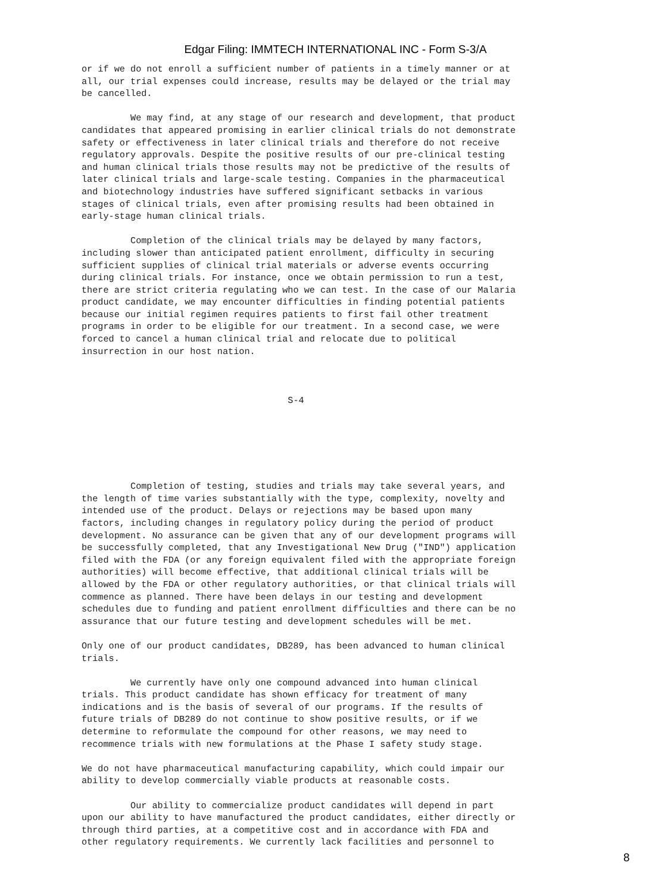Edgar Filing: IMMTECH INTERNATIONAL INC - Form S-3/A
or if we do not enroll a sufficient number of patients in a timely manner or at
all, our trial expenses could increase, results may be delayed or the trial may
be cancelled.

         We may find, at any stage of our research and development, that product
candidates that appeared promising in earlier clinical trials do not demonstrate
safety or effectiveness in later clinical trials and therefore do not receive
regulatory approvals. Despite the positive results of our pre-clinical testing
and human clinical trials those results may not be predictive of the results of
later clinical trials and large-scale testing. Companies in the pharmaceutical
and biotechnology industries have suffered significant setbacks in various
stages of clinical trials, even after promising results had been obtained in
early-stage human clinical trials.

         Completion of the clinical trials may be delayed by many factors,
including slower than anticipated patient enrollment, difficulty in securing
sufficient supplies of clinical trial materials or adverse events occurring
during clinical trials. For instance, once we obtain permission to run a test,
there are strict criteria regulating who we can test. In the case of our Malaria
product candidate, we may encounter difficulties in finding potential patients
because our initial regimen requires patients to first fail other treatment
programs in order to be eligible for our treatment. In a second case, we were
forced to cancel a human clinical trial and relocate due to political
insurrection in our host nation.



                                      S-4






         Completion of testing, studies and trials may take several years, and
the length of time varies substantially with the type, complexity, novelty and
intended use of the product. Delays or rejections may be based upon many
factors, including changes in regulatory policy during the period of product
development. No assurance can be given that any of our development programs will
be successfully completed, that any Investigational New Drug ("IND") application
filed with the FDA (or any foreign equivalent filed with the appropriate foreign
authorities) will become effective, that additional clinical trials will be
allowed by the FDA or other regulatory authorities, or that clinical trials will
commence as planned. There have been delays in our testing and development
schedules due to funding and patient enrollment difficulties and there can be no
assurance that our future testing and development schedules will be met.

Only one of our product candidates, DB289, has been advanced to human clinical
trials.

         We currently have only one compound advanced into human clinical
trials. This product candidate has shown efficacy for treatment of many
indications and is the basis of several of our programs. If the results of
future trials of DB289 do not continue to show positive results, or if we
determine to reformulate the compound for other reasons, we may need to
recommence trials with new formulations at the Phase I safety study stage.

We do not have pharmaceutical manufacturing capability, which could impair our
ability to develop commercially viable products at reasonable costs.

         Our ability to commercialize product candidates will depend in part
upon our ability to have manufactured the product candidates, either directly or
through third parties, at a competitive cost and in accordance with FDA and
other regulatory requirements. We currently lack facilities and personnel to
8